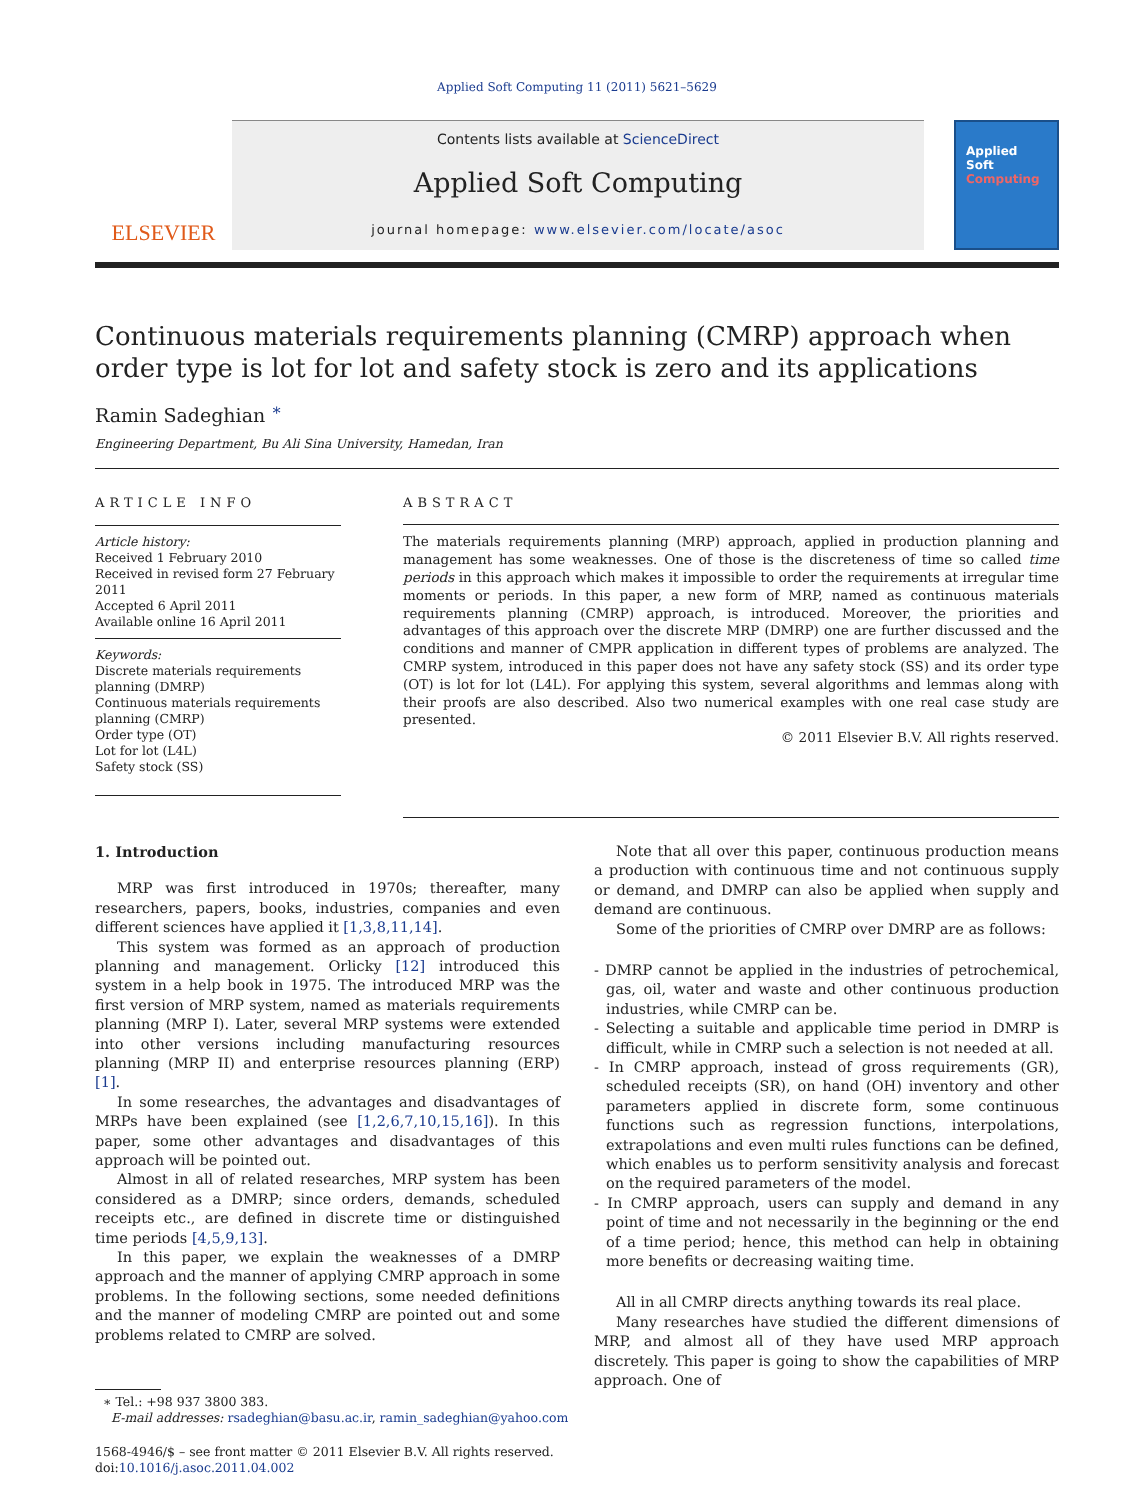Applied Soft Computing 11 (2011) 5621–5629
ELSEVIER
Contents lists available at ScienceDirect
Applied Soft Computing
journal homepage: www.elsevier.com/locate/asoc
Applied
Soft
Computing
Continuous materials requirements planning (CMRP) approach when order type is lot for lot and safety stock is zero and its applications
Ramin Sadeghian <sup>∗</sup>
Engineering Department, Bu Ali Sina University, Hamedan, Iran
ARTICLE INFO
Article history:
Received 1 February 2010
Received in revised form 27 February 2011
Accepted 6 April 2011
Available online 16 April 2011
Keywords:
Discrete materials requirements planning (DMRP)
Continuous materials requirements planning (CMRP)
Order type (OT)
Lot for lot (L4L)
Safety stock (SS)
ABSTRACT
The materials requirements planning (MRP) approach, applied in production planning and management has some weaknesses. One of those is the discreteness of time so called time periods in this approach which makes it impossible to order the requirements at irregular time moments or periods. In this paper, a new form of MRP, named as continuous materials requirements planning (CMRP) approach, is introduced. Moreover, the priorities and advantages of this approach over the discrete MRP (DMRP) one are further discussed and the conditions and manner of CMPR application in different types of problems are analyzed. The CMRP system, introduced in this paper does not have any safety stock (SS) and its order type (OT) is lot for lot (L4L). For applying this system, several algorithms and lemmas along with their proofs are also described. Also two numerical examples with one real case study are presented.
© 2011 Elsevier B.V. All rights reserved.
1. Introduction
MRP was first introduced in 1970s; thereafter, many researchers, papers, books, industries, companies and even different sciences have applied it [1,3,8,11,14].
This system was formed as an approach of production planning and management. Orlicky [12] introduced this system in a help book in 1975. The introduced MRP was the first version of MRP system, named as materials requirements planning (MRP I). Later, several MRP systems were extended into other versions including manufacturing resources planning (MRP II) and enterprise resources planning (ERP) [1].
In some researches, the advantages and disadvantages of MRPs have been explained (see [1,2,6,7,10,15,16]). In this paper, some other advantages and disadvantages of this approach will be pointed out.
Almost in all of related researches, MRP system has been considered as a DMRP; since orders, demands, scheduled receipts etc., are defined in discrete time or distinguished time periods [4,5,9,13].
In this paper, we explain the weaknesses of a DMRP approach and the manner of applying CMRP approach in some problems. In the following sections, some needed definitions and the manner of modeling CMRP are pointed out and some problems related to CMRP are solved.
∗ Tel.: +98 937 3800 383.
E-mail addresses: rsadeghian@basu.ac.ir, ramin_sadeghian@yahoo.com
1568-4946/$ – see front matter © 2011 Elsevier B.V. All rights reserved.
doi:10.1016/j.asoc.2011.04.002
Note that all over this paper, continuous production means a production with continuous time and not continuous supply or demand, and DMRP can also be applied when supply and demand are continuous.
Some of the priorities of CMRP over DMRP are as follows:
- DMRP cannot be applied in the industries of petrochemical, gas, oil, water and waste and other continuous production industries, while CMRP can be.
- Selecting a suitable and applicable time period in DMRP is difficult, while in CMRP such a selection is not needed at all.
- In CMRP approach, instead of gross requirements (GR), scheduled receipts (SR), on hand (OH) inventory and other parameters applied in discrete form, some continuous functions such as regression functions, interpolations, extrapolations and even multi rules functions can be defined, which enables us to perform sensitivity analysis and forecast on the required parameters of the model.
- In CMRP approach, users can supply and demand in any point of time and not necessarily in the beginning or the end of a time period; hence, this method can help in obtaining more benefits or decreasing waiting time.
All in all CMRP directs anything towards its real place.
Many researches have studied the different dimensions of MRP, and almost all of they have used MRP approach discretely. This paper is going to show the capabilities of MRP approach. One of